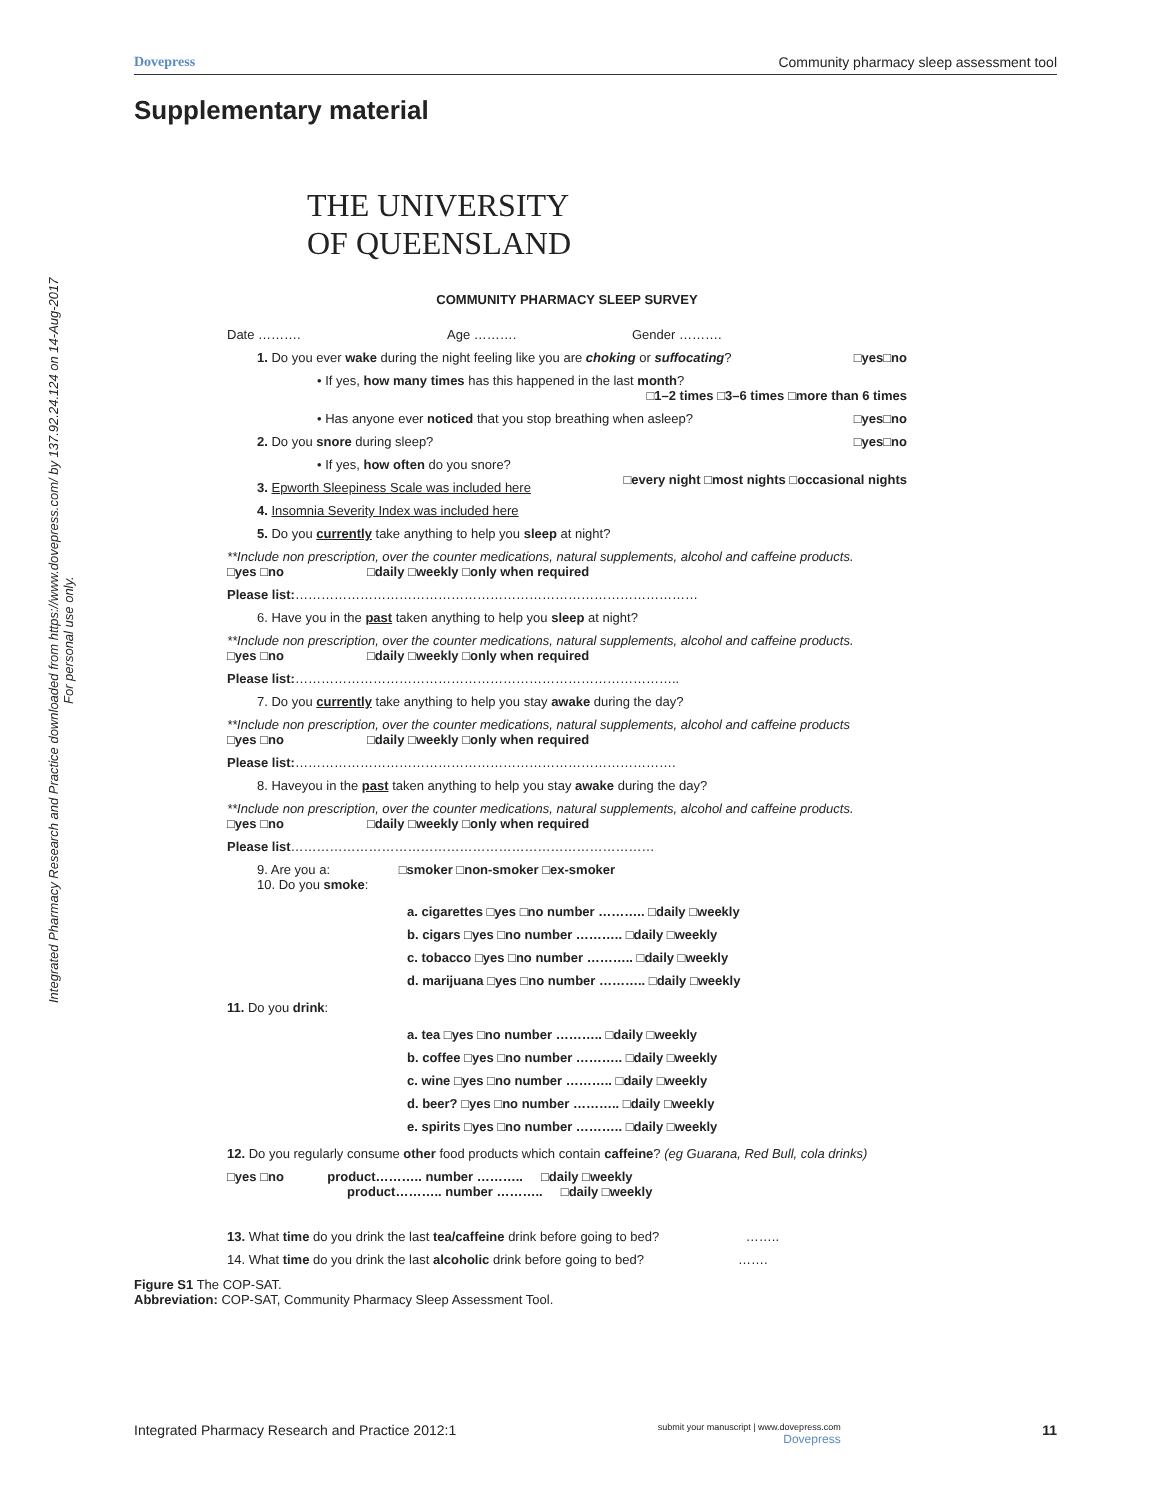Dovepress Community pharmacy sleep assessment tool
Integrated Pharmacy Research and Practice downloaded from https://www.dovepress.com/ by 137.92.24.124 on 14-Aug-2017
For personal use only.
Supplementary material
THE UNIVERSITY
OF QUEENSLAND
COMMUNITY PHARMACY SLEEP SURVEY
Date ………. Age ………. Gender ……….
1. Do you ever wake during the night feeling like you are choking or suffocating? □yes□no
• If yes, how many times has this happened in the last month?
□1–2 times □3–6 times □more than 6 times
• Has anyone ever noticed that you stop breathing when asleep? □yes□no
2. Do you snore during sleep? □yes□no
• If yes, how often do you snore?
□every night □most nights □occasional nights
3. Epworth Sleepiness Scale was included here
4. Insomnia Severity Index was included here
5. Do you currently take anything to help you sleep at night?
**Include non prescription, over the counter medications, natural supplements, alcohol and caffeine products.
□yes □no □daily □weekly □only when required
Please list:…………………………………………………………………………………
6. Have you in the past taken anything to help you sleep at night?
**Include non prescription, over the counter medications, natural supplements, alcohol and caffeine products.
□yes □no □daily □weekly □only when required
Please list:……………………………………………………………………………..
7. Do you currently take anything to help you stay awake during the day?
**Include non prescription, over the counter medications, natural supplements, alcohol and caffeine products
□yes □no □daily □weekly □only when required
Please list:…………………………………………………………………………….
8. Haveyou in the past taken anything to help you stay awake during the day?
**Include non prescription, over the counter medications, natural supplements, alcohol and caffeine products.
□yes □no □daily □weekly □only when required
Please list…………………………………………………………………………
9. Are you a: □smoker □non-smoker □ex-smoker
10. Do you smoke:
a. cigarettes □yes □no number ……….. □daily □weekly
b. cigars □yes □no number ……….. □daily □weekly
c. tobacco □yes □no number ……….. □daily □weekly
d. marijuana □yes □no number ……….. □daily □weekly
11. Do you drink:
a. tea □yes □no number ……….. □daily □weekly
b. coffee □yes □no number ……….. □daily □weekly
c. wine □yes □no number ……….. □daily □weekly
d. beer? □yes □no number ……….. □daily □weekly
e. spirits □yes □no number ……….. □daily □weekly
12. Do you regularly consume other food products which contain caffeine? (eg Guarana, Red Bull, cola drinks)
□yes □no product……….. number ……….. □daily □weekly
product……….. number ……….. □daily □weekly
13. What time do you drink the last tea/caffeine drink before going to bed? ……..
14. What time do you drink the last alcoholic drink before going to bed? …….
Figure S1 The COP-SAT.
Abbreviation: COP-SAT, Community Pharmacy Sleep Assessment Tool.
Integrated Pharmacy Research and Practice 2012:1 submit your manuscript | www.dovepress.com
Dovepress 11